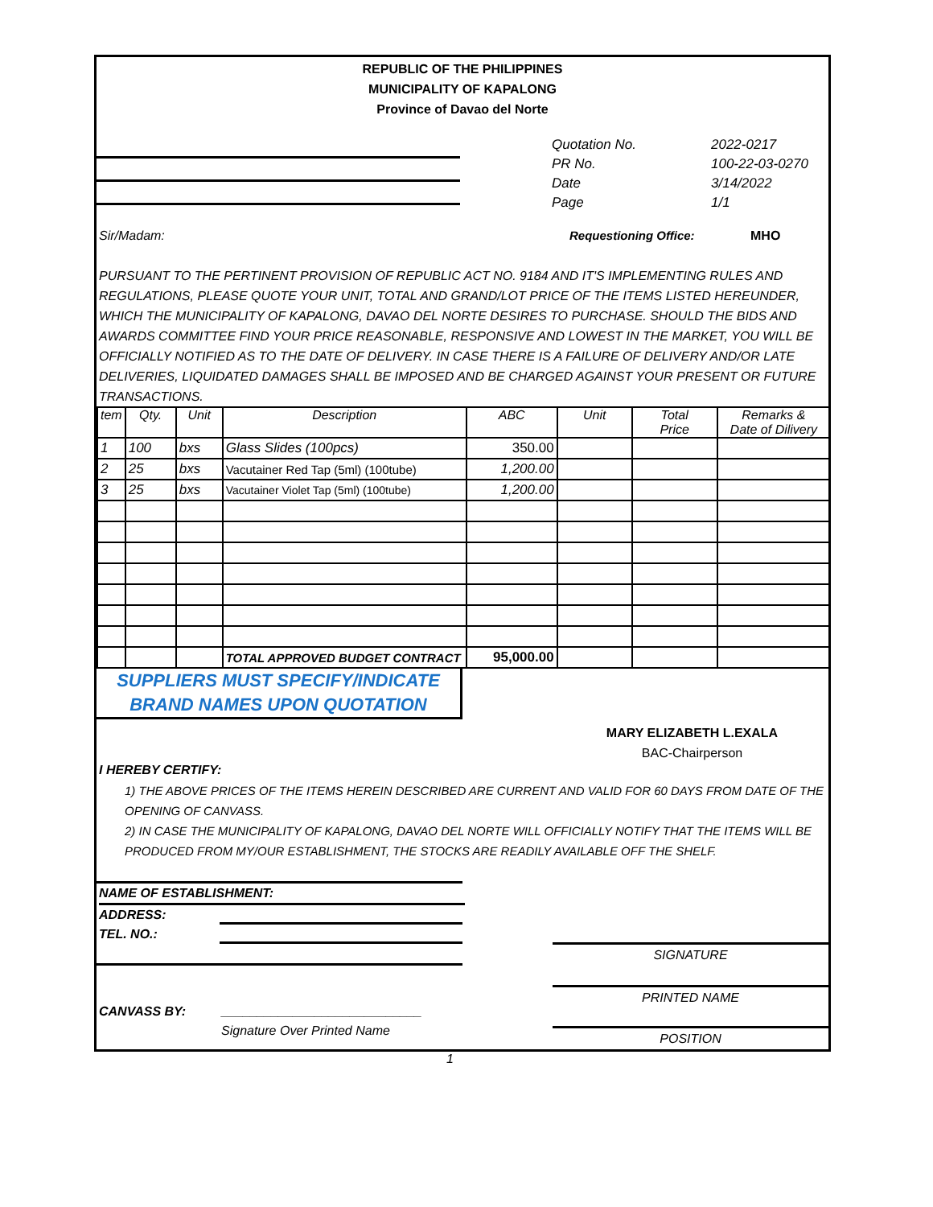REPUBLIC OF THE PHILIPPINES
MUNICIPALITY OF KAPALONG
Province of Davao del Norte
| Quotation No. | 2022-0217 |
| PR No. | 100-22-03-0270 |
| Date | 3/14/2022 |
| Page | 1/1 |
Sir/Madam: Requestioning Office: MHO
PURSUANT TO THE PERTINENT PROVISION OF REPUBLIC ACT NO. 9184 AND IT'S IMPLEMENTING RULES AND REGULATIONS, PLEASE QUOTE YOUR UNIT, TOTAL AND GRAND/LOT PRICE OF THE ITEMS LISTED HEREUNDER, WHICH THE MUNICIPALITY OF KAPALONG, DAVAO DEL NORTE DESIRES TO PURCHASE. SHOULD THE BIDS AND AWARDS COMMITTEE FIND YOUR PRICE REASONABLE, RESPONSIVE AND LOWEST IN THE MARKET, YOU WILL BE OFFICIALLY NOTIFIED AS TO THE DATE OF DELIVERY. IN CASE THERE IS A FAILURE OF DELIVERY AND/OR LATE DELIVERIES, LIQUIDATED DAMAGES SHALL BE IMPOSED AND BE CHARGED AGAINST YOUR PRESENT OR FUTURE TRANSACTIONS.
| tem | Qty. | Unit | Description | ABC | Unit | Total Price | Remarks & Date of Dilivery |
| --- | --- | --- | --- | --- | --- | --- | --- |
| 1 | 100 | bxs | Glass Slides (100pcs) | 350.00 | | | |
| 2 | 25 | bxs | Vacutainer Red Tap (5ml) (100tube) | 1,200.00 | | | |
| 3 | 25 | bxs | Vacutainer Violet Tap (5ml) (100tube) | 1,200.00 | | | |
| | | | TOTAL APPROVED BUDGET CONTRACT | 95,000.00 | | | |
SUPPLIERS MUST SPECIFY/INDICATE
BRAND NAMES UPON QUOTATION
MARY ELIZABETH L.EXALA
BAC-Chairperson
I HEREBY CERTIFY:
1) THE ABOVE PRICES OF THE ITEMS HEREIN DESCRIBED ARE CURRENT AND VALID FOR 60 DAYS FROM DATE OF THE OPENING OF CANVASS.
2) IN CASE THE MUNICIPALITY OF KAPALONG, DAVAO DEL NORTE WILL OFFICIALLY NOTIFY THAT THE ITEMS WILL BE PRODUCED FROM MY/OUR ESTABLISHMENT, THE STOCKS ARE READILY AVAILABLE OFF THE SHELF.
NAME OF ESTABLISHMENT:
ADDRESS:
TEL. NO.:
CANVASS BY: ____________________________
Signature Over Printed Name
SIGNATURE
PRINTED NAME
POSITION
1